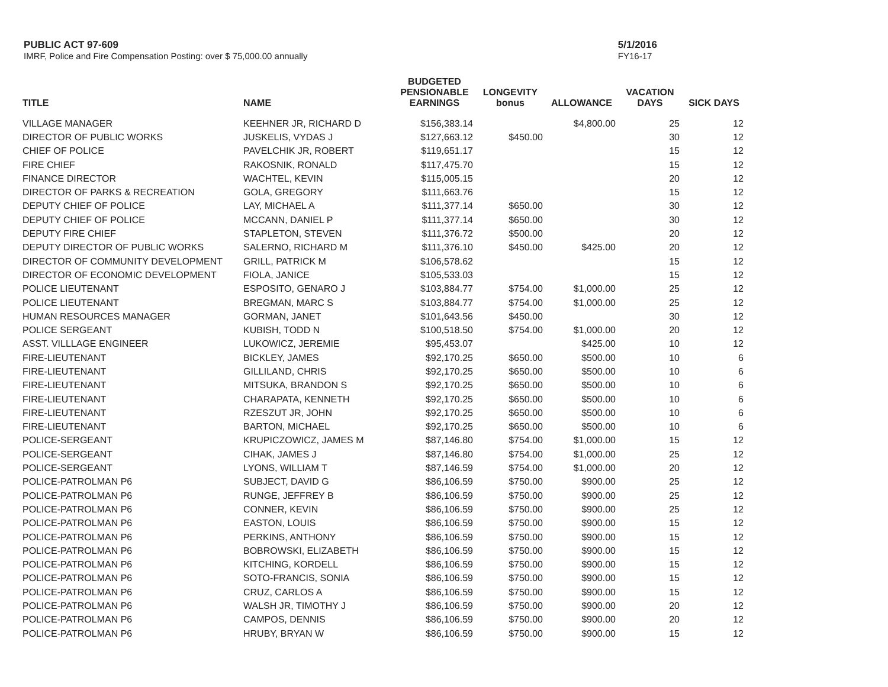PUBLIC ACT 97-609
IMRF, Police and Fire Compensation Posting: over $ 75,000.00 annually
5/1/2016
FY16-17
| TITLE | NAME | BUDGETED PENSIONABLE EARNINGS | LONGEVITY bonus | ALLOWANCE | VACATION DAYS | SICK DAYS |
| --- | --- | --- | --- | --- | --- | --- |
| VILLAGE MANAGER | KEEHNER JR, RICHARD D | $156,383.14 | | $4,800.00 | 25 | 12 |
| DIRECTOR OF PUBLIC WORKS | JUSKELIS, VYDAS J | $127,663.12 | $450.00 | | 30 | 12 |
| CHIEF OF POLICE | PAVELCHIK JR, ROBERT | $119,651.17 | | | 15 | 12 |
| FIRE CHIEF | RAKOSNIK, RONALD | $117,475.70 | | | 15 | 12 |
| FINANCE DIRECTOR | WACHTEL, KEVIN | $115,005.15 | | | 20 | 12 |
| DIRECTOR OF PARKS & RECREATION | GOLA, GREGORY | $111,663.76 | | | 15 | 12 |
| DEPUTY CHIEF OF POLICE | LAY, MICHAEL A | $111,377.14 | $650.00 | | 30 | 12 |
| DEPUTY CHIEF OF POLICE | MCCANN, DANIEL P | $111,377.14 | $650.00 | | 30 | 12 |
| DEPUTY FIRE CHIEF | STAPLETON, STEVEN | $111,376.72 | $500.00 | | 20 | 12 |
| DEPUTY DIRECTOR OF PUBLIC WORKS | SALERNO, RICHARD M | $111,376.10 | $450.00 | $425.00 | 20 | 12 |
| DIRECTOR OF COMMUNITY DEVELOPMENT | GRILL, PATRICK M | $106,578.62 | | | 15 | 12 |
| DIRECTOR OF ECONOMIC DEVELOPMENT | FIOLA, JANICE | $105,533.03 | | | 15 | 12 |
| POLICE LIEUTENANT | ESPOSITO, GENARO J | $103,884.77 | $754.00 | $1,000.00 | 25 | 12 |
| POLICE LIEUTENANT | BREGMAN, MARC S | $103,884.77 | $754.00 | $1,000.00 | 25 | 12 |
| HUMAN RESOURCES MANAGER | GORMAN, JANET | $101,643.56 | $450.00 | | 30 | 12 |
| POLICE SERGEANT | KUBISH, TODD N | $100,518.50 | $754.00 | $1,000.00 | 20 | 12 |
| ASST. VILLLAGE ENGINEER | LUKOWICZ, JEREMIE | $95,453.07 | | $425.00 | 10 | 12 |
| FIRE-LIEUTENANT | BICKLEY, JAMES | $92,170.25 | $650.00 | $500.00 | 10 | 6 |
| FIRE-LIEUTENANT | GILLILAND, CHRIS | $92,170.25 | $650.00 | $500.00 | 10 | 6 |
| FIRE-LIEUTENANT | MITSUKA, BRANDON S | $92,170.25 | $650.00 | $500.00 | 10 | 6 |
| FIRE-LIEUTENANT | CHARAPATA, KENNETH | $92,170.25 | $650.00 | $500.00 | 10 | 6 |
| FIRE-LIEUTENANT | RZESZUT JR, JOHN | $92,170.25 | $650.00 | $500.00 | 10 | 6 |
| FIRE-LIEUTENANT | BARTON, MICHAEL | $92,170.25 | $650.00 | $500.00 | 10 | 6 |
| POLICE-SERGEANT | KRUPICZOWICZ, JAMES M | $87,146.80 | $754.00 | $1,000.00 | 15 | 12 |
| POLICE-SERGEANT | CIHAK, JAMES J | $87,146.80 | $754.00 | $1,000.00 | 25 | 12 |
| POLICE-SERGEANT | LYONS, WILLIAM T | $87,146.59 | $754.00 | $1,000.00 | 20 | 12 |
| POLICE-PATROLMAN P6 | SUBJECT, DAVID G | $86,106.59 | $750.00 | $900.00 | 25 | 12 |
| POLICE-PATROLMAN P6 | RUNGE, JEFFREY B | $86,106.59 | $750.00 | $900.00 | 25 | 12 |
| POLICE-PATROLMAN P6 | CONNER, KEVIN | $86,106.59 | $750.00 | $900.00 | 25 | 12 |
| POLICE-PATROLMAN P6 | EASTON, LOUIS | $86,106.59 | $750.00 | $900.00 | 15 | 12 |
| POLICE-PATROLMAN P6 | PERKINS, ANTHONY | $86,106.59 | $750.00 | $900.00 | 15 | 12 |
| POLICE-PATROLMAN P6 | BOBROWSKI, ELIZABETH | $86,106.59 | $750.00 | $900.00 | 15 | 12 |
| POLICE-PATROLMAN P6 | KITCHING, KORDELL | $86,106.59 | $750.00 | $900.00 | 15 | 12 |
| POLICE-PATROLMAN P6 | SOTO-FRANCIS, SONIA | $86,106.59 | $750.00 | $900.00 | 15 | 12 |
| POLICE-PATROLMAN P6 | CRUZ, CARLOS A | $86,106.59 | $750.00 | $900.00 | 15 | 12 |
| POLICE-PATROLMAN P6 | WALSH JR, TIMOTHY J | $86,106.59 | $750.00 | $900.00 | 20 | 12 |
| POLICE-PATROLMAN P6 | CAMPOS, DENNIS | $86,106.59 | $750.00 | $900.00 | 20 | 12 |
| POLICE-PATROLMAN P6 | HRUBY, BRYAN W | $86,106.59 | $750.00 | $900.00 | 15 | 12 |